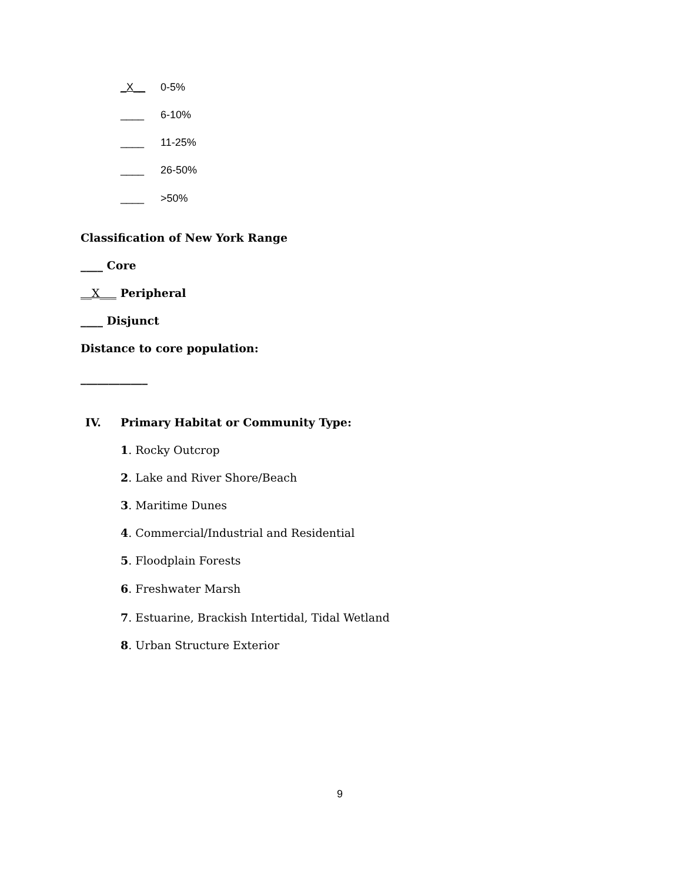_X__ 0-5%
____ 6-10%
____ 11-25%
____ 26-50%
____ >50%
Classification of New York Range
____ Core
__X___ Peripheral
____ Disjunct
Distance to core population:
____________
IV.
Primary Habitat or Community Type:
1. Rocky Outcrop
2. Lake and River Shore/Beach
3. Maritime Dunes
4. Commercial/Industrial and Residential
5. Floodplain Forests
6. Freshwater Marsh
7. Estuarine, Brackish Intertidal, Tidal Wetland
8. Urban Structure Exterior
9